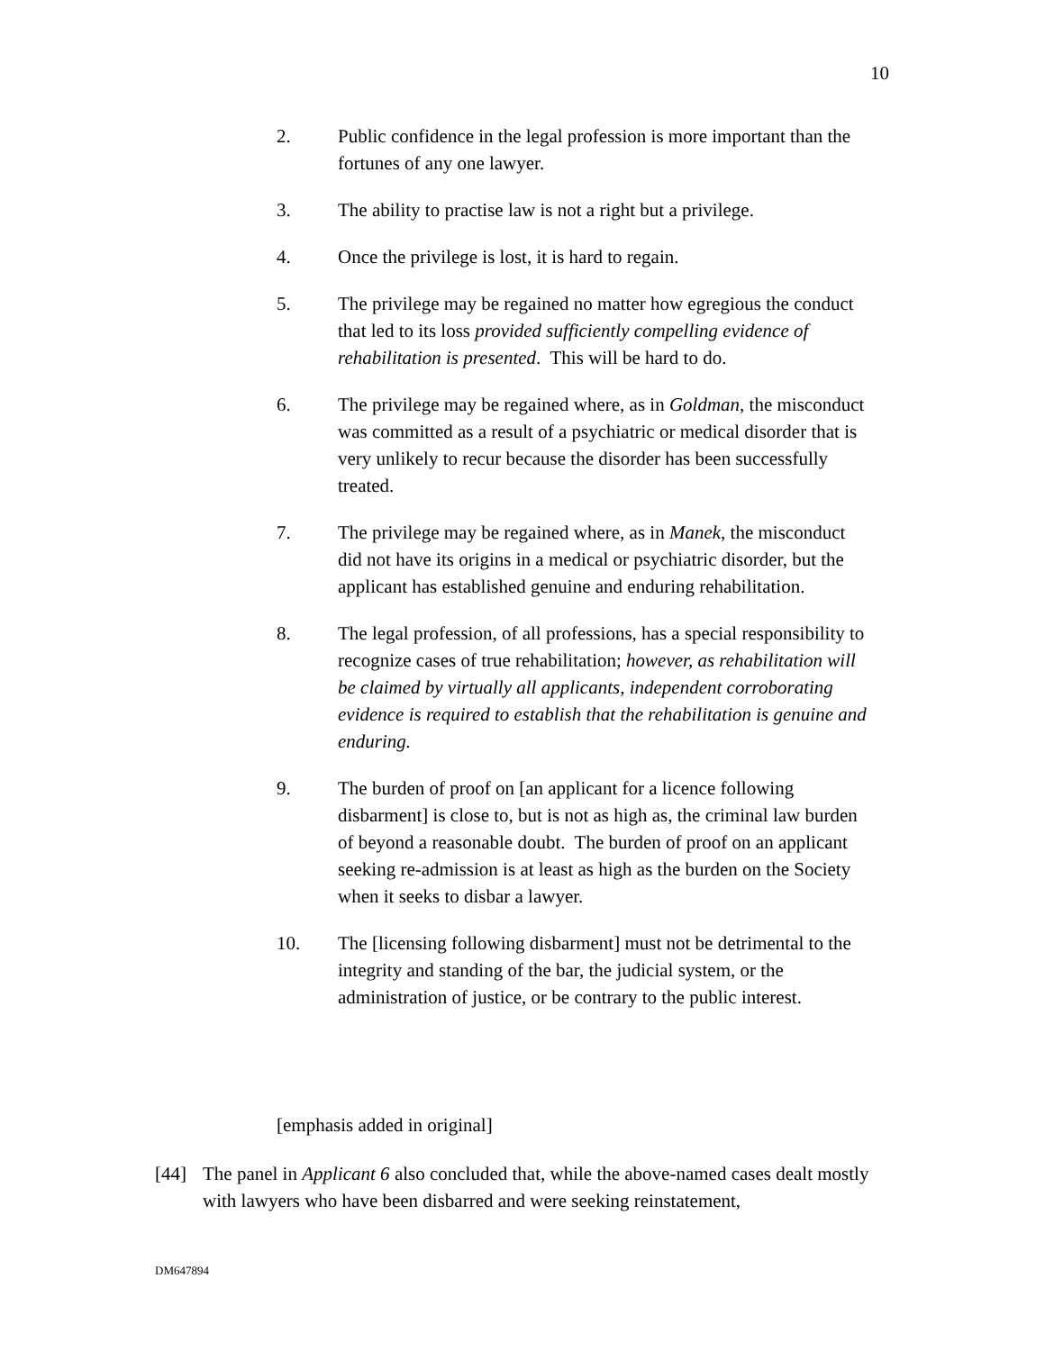10
2. Public confidence in the legal profession is more important than the fortunes of any one lawyer.
3. The ability to practise law is not a right but a privilege.
4. Once the privilege is lost, it is hard to regain.
5. The privilege may be regained no matter how egregious the conduct that led to its loss provided sufficiently compelling evidence of rehabilitation is presented. This will be hard to do.
6. The privilege may be regained where, as in Goldman, the misconduct was committed as a result of a psychiatric or medical disorder that is very unlikely to recur because the disorder has been successfully treated.
7. The privilege may be regained where, as in Manek, the misconduct did not have its origins in a medical or psychiatric disorder, but the applicant has established genuine and enduring rehabilitation.
8. The legal profession, of all professions, has a special responsibility to recognize cases of true rehabilitation; however, as rehabilitation will be claimed by virtually all applicants, independent corroborating evidence is required to establish that the rehabilitation is genuine and enduring.
9. The burden of proof on [an applicant for a licence following disbarment] is close to, but is not as high as, the criminal law burden of beyond a reasonable doubt. The burden of proof on an applicant seeking re-admission is at least as high as the burden on the Society when it seeks to disbar a lawyer.
10. The [licensing following disbarment] must not be detrimental to the integrity and standing of the bar, the judicial system, or the administration of justice, or be contrary to the public interest.
[emphasis added in original]
[44] The panel in Applicant 6 also concluded that, while the above-named cases dealt mostly with lawyers who have been disbarred and were seeking reinstatement,
DM647894